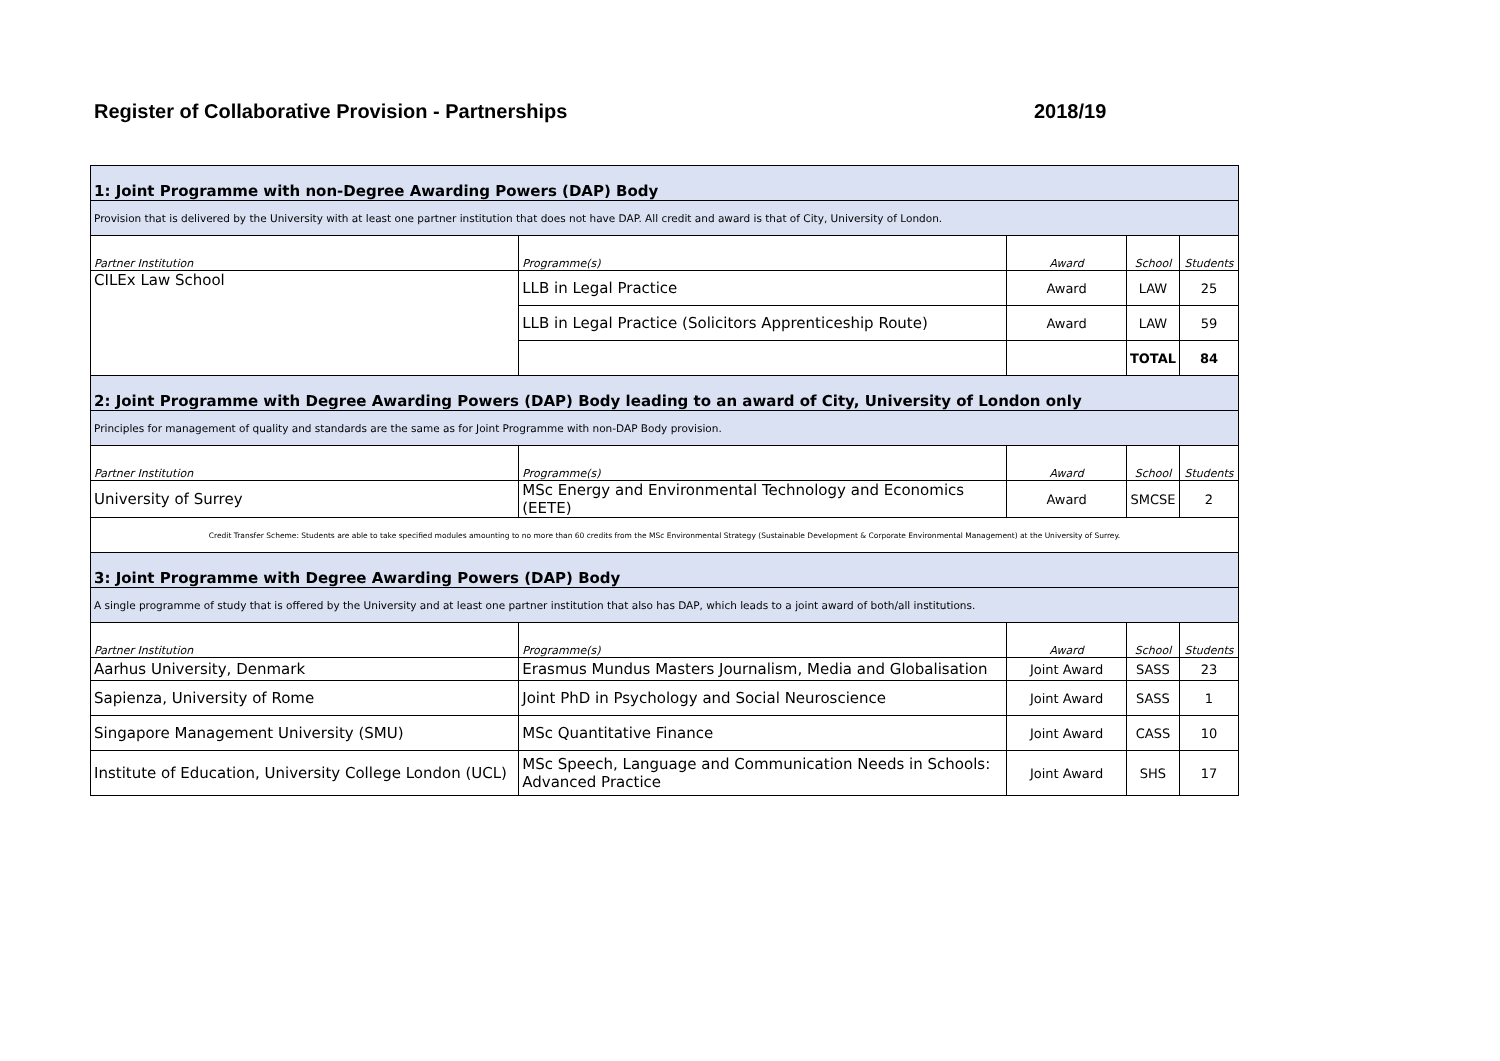Register of Collaborative Provision - Partnerships 2018/19
| 1: Joint Programme with non-Degree Awarding Powers (DAP) Body | | | | |
| Provision that is delivered by the University with at least one partner institution that does not have DAP. All credit and award is that of City, University of London. | | | | |
| Partner Institution | Programme(s) | Award | School | Students |
| CILEx Law School | LLB in Legal Practice | Award | LAW | 25 |
| | LLB in Legal Practice (Solicitors Apprenticeship Route) | Award | LAW | 59 |
| | | | TOTAL | 84 |
| 2: Joint Programme with Degree Awarding Powers (DAP) Body leading to an award of City, University of London only | | | | |
| Principles for management of quality and standards are the same as for Joint Programme with non-DAP Body provision. | | | | |
| Partner Institution | Programme(s) | Award | School | Students |
| University of Surrey | MSc Energy and Environmental Technology and Economics (EETE) | Award | SMCSE | 2 |
| Credit Transfer Scheme: Students are able to take specified modules amounting to no more than 60 credits from the MSc Environmental Strategy (Sustainable Development & Corporate Environmental Management) at the University of Surrey. | | | | |
| 3: Joint Programme with Degree Awarding Powers (DAP) Body | | | | |
| A single programme of study that is offered by the University and at least one partner institution that also has DAP, which leads to a joint award of both/all institutions. | | | | |
| Partner Institution | Programme(s) | Award | School | Students |
| Aarhus University, Denmark | Erasmus Mundus Masters Journalism, Media and Globalisation | Joint Award | SASS | 23 |
| Sapienza, University of Rome | Joint PhD in Psychology and Social Neuroscience | Joint Award | SASS | 1 |
| Singapore Management University (SMU) | MSc Quantitative Finance | Joint Award | CASS | 10 |
| Institute of Education, University College London (UCL) | MSc Speech, Language and Communication Needs in Schools: Advanced Practice | Joint Award | SHS | 17 |